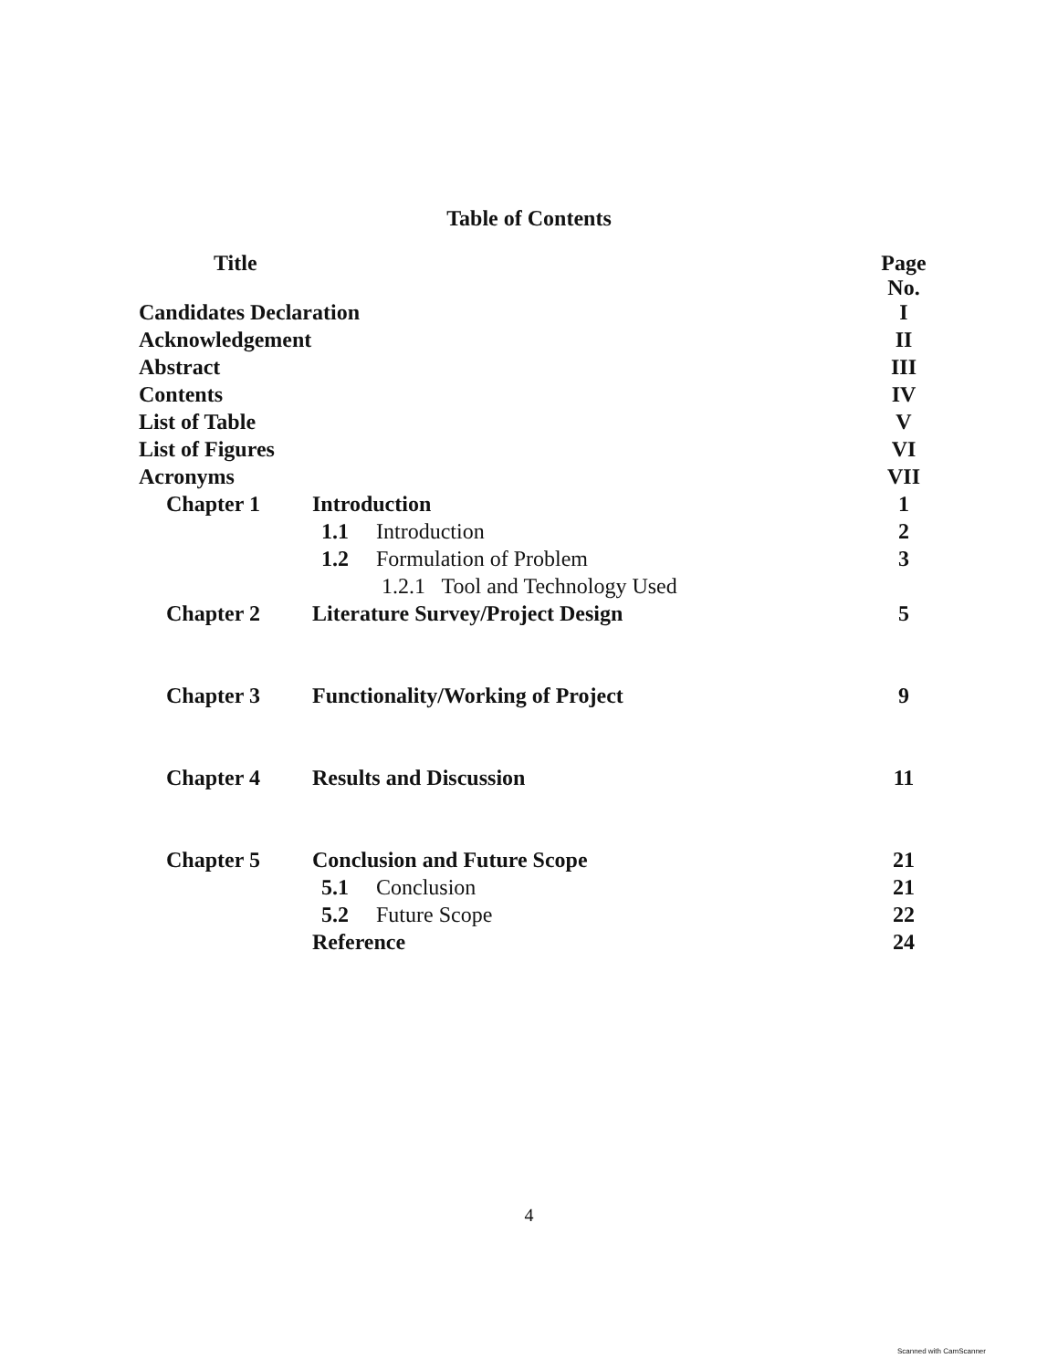Table of Contents
| Title | | | Page No. |
| Candidates Declaration | | | I |
| Acknowledgement | | | II |
| Abstract | | | III |
| Contents | | | IV |
| List of Table | | | V |
| List of Figures | | | VI |
| Acronyms | | | VII |
| Chapter 1 | Introduction | | 1 |
| | 1.1 Introduction | | 2 |
| | 1.2 Formulation of Problem | | 3 |
| | 1.2.1 Tool and Technology Used | | |
| Chapter 2 | Literature Survey/Project Design | | 5 |
| Chapter 3 | Functionality/Working of Project | | 9 |
| Chapter 4 | Results and Discussion | | 11 |
| Chapter 5 | Conclusion and Future Scope | | 21 |
| | 5.1 Conclusion | | 21 |
| | 5.2 Future Scope | | 22 |
| | Reference | | 24 |
4
Scanned with CamScanner